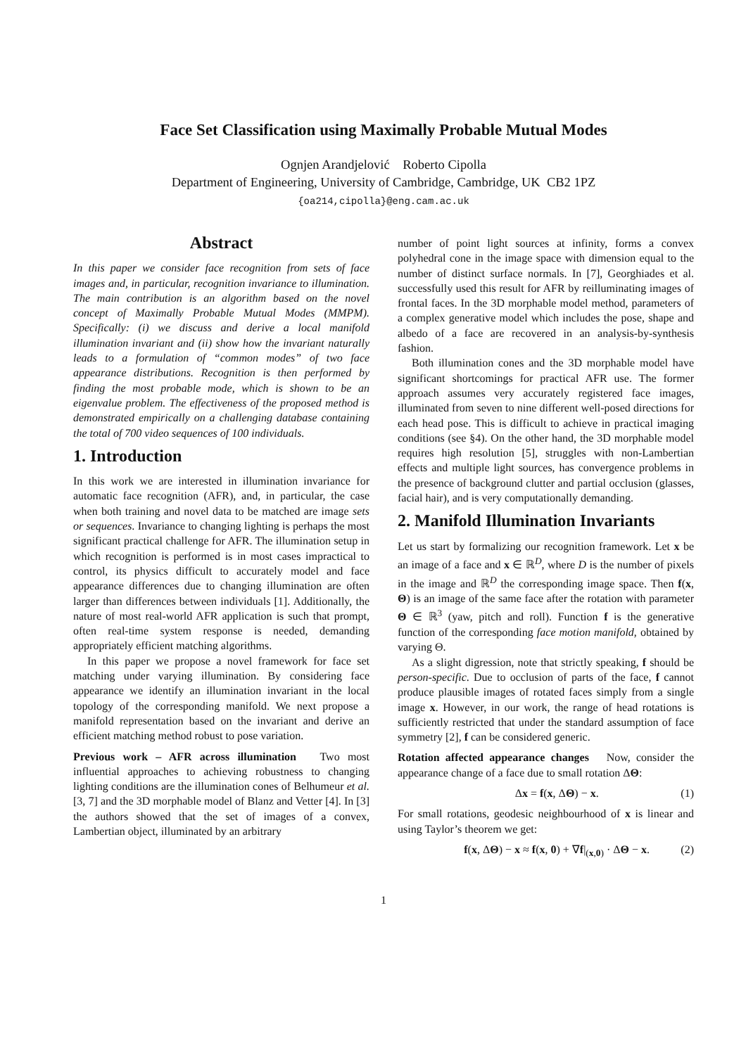Face Set Classification using Maximally Probable Mutual Modes
Ognjen Arandjelović Roberto Cipolla
Department of Engineering, University of Cambridge, Cambridge, UK CB2 1PZ
{oa214,cipolla}@eng.cam.ac.uk
Abstract
In this paper we consider face recognition from sets of face images and, in particular, recognition invariance to illumination. The main contribution is an algorithm based on the novel concept of Maximally Probable Mutual Modes (MMPM). Specifically: (i) we discuss and derive a local manifold illumination invariant and (ii) show how the invariant naturally leads to a formulation of “common modes” of two face appearance distributions. Recognition is then performed by finding the most probable mode, which is shown to be an eigenvalue problem. The effectiveness of the proposed method is demonstrated empirically on a challenging database containing the total of 700 video sequences of 100 individuals.
1. Introduction
In this work we are interested in illumination invariance for automatic face recognition (AFR), and, in particular, the case when both training and novel data to be matched are image sets or sequences. Invariance to changing lighting is perhaps the most significant practical challenge for AFR. The illumination setup in which recognition is performed is in most cases impractical to control, its physics difficult to accurately model and face appearance differences due to changing illumination are often larger than differences between individuals [1]. Additionally, the nature of most real-world AFR application is such that prompt, often real-time system response is needed, demanding appropriately efficient matching algorithms.
In this paper we propose a novel framework for face set matching under varying illumination. By considering face appearance we identify an illumination invariant in the local topology of the corresponding manifold. We next propose a manifold representation based on the invariant and derive an efficient matching method robust to pose variation.
Previous work – AFR across illumination Two most influential approaches to achieving robustness to changing lighting conditions are the illumination cones of Belhumeur et al. [3, 7] and the 3D morphable model of Blanz and Vetter [4]. In [3] the authors showed that the set of images of a convex, Lambertian object, illuminated by an arbitrary
number of point light sources at infinity, forms a convex polyhedral cone in the image space with dimension equal to the number of distinct surface normals. In [7], Georghiades et al. successfully used this result for AFR by reilluminating images of frontal faces. In the 3D morphable model method, parameters of a complex generative model which includes the pose, shape and albedo of a face are recovered in an analysis-by-synthesis fashion.
Both illumination cones and the 3D morphable model have significant shortcomings for practical AFR use. The former approach assumes very accurately registered face images, illuminated from seven to nine different well-posed directions for each head pose. This is difficult to achieve in practical imaging conditions (see §4). On the other hand, the 3D morphable model requires high resolution [5], struggles with non-Lambertian effects and multiple light sources, has convergence problems in the presence of background clutter and partial occlusion (glasses, facial hair), and is very computationally demanding.
2. Manifold Illumination Invariants
Let us start by formalizing our recognition framework. Let x be an image of a face and x ∈ ℝ<sup>D</sup>, where D is the number of pixels in the image and ℝ<sup>D</sup> the corresponding image space. Then f(x, Θ) is an image of the same face after the rotation with parameter Θ ∈ ℝ<sup>3</sup> (yaw, pitch and roll). Function f is the generative function of the corresponding face motion manifold, obtained by varying Θ.
As a slight digression, note that strictly speaking, f should be person-specific. Due to occlusion of parts of the face, f cannot produce plausible images of rotated faces simply from a single image x. However, in our work, the range of head rotations is sufficiently restricted that under the standard assumption of face symmetry [2], f can be considered generic.
Rotation affected appearance changes Now, consider the appearance change of a face due to small rotation ΔΘ:
Δx = f(x, ΔΘ) − x. (1)
For small rotations, geodesic neighbourhood of x is linear and using Taylor’s theorem we get:
f(x, ΔΘ) − x ≈ f(x, 0) + ∇f|<sub>(x,0)</sub> · ΔΘ − x. (2)
1